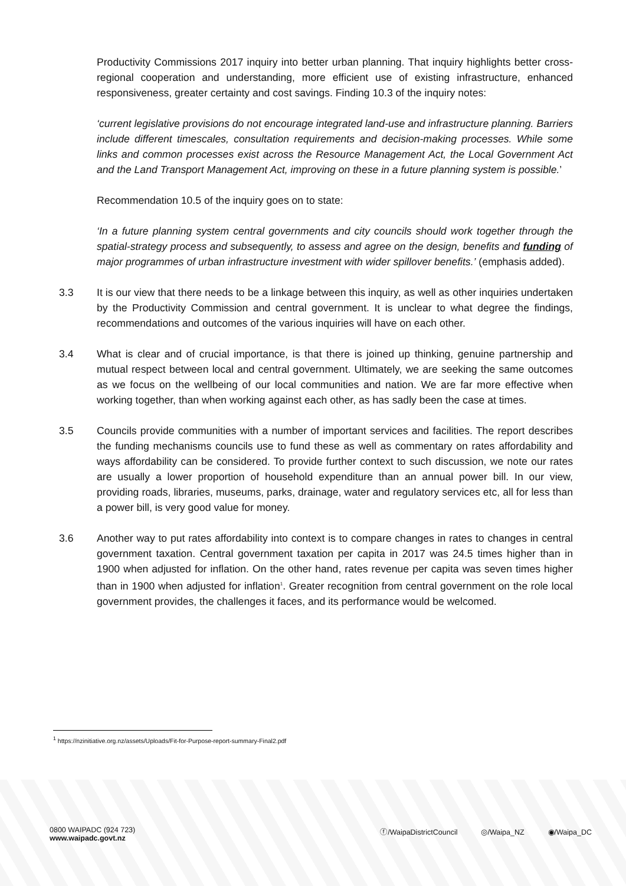Productivity Commissions 2017 inquiry into better urban planning. That inquiry highlights better cross-regional cooperation and understanding, more efficient use of existing infrastructure, enhanced responsiveness, greater certainty and cost savings. Finding 10.3 of the inquiry notes:
‘current legislative provisions do not encourage integrated land-use and infrastructure planning. Barriers include different timescales, consultation requirements and decision-making processes. While some links and common processes exist across the Resource Management Act, the Local Government Act and the Land Transport Management Act, improving on these in a future planning system is possible.’
Recommendation 10.5 of the inquiry goes on to state:
‘In a future planning system central governments and city councils should work together through the spatial-strategy process and subsequently, to assess and agree on the design, benefits and funding of major programmes of urban infrastructure investment with wider spillover benefits.’ (emphasis added).
3.3 It is our view that there needs to be a linkage between this inquiry, as well as other inquiries undertaken by the Productivity Commission and central government. It is unclear to what degree the findings, recommendations and outcomes of the various inquiries will have on each other.
3.4 What is clear and of crucial importance, is that there is joined up thinking, genuine partnership and mutual respect between local and central government. Ultimately, we are seeking the same outcomes as we focus on the wellbeing of our local communities and nation. We are far more effective when working together, than when working against each other, as has sadly been the case at times.
3.5 Councils provide communities with a number of important services and facilities. The report describes the funding mechanisms councils use to fund these as well as commentary on rates affordability and ways affordability can be considered. To provide further context to such discussion, we note our rates are usually a lower proportion of household expenditure than an annual power bill. In our view, providing roads, libraries, museums, parks, drainage, water and regulatory services etc, all for less than a power bill, is very good value for money.
3.6 Another way to put rates affordability into context is to compare changes in rates to changes in central government taxation. Central government taxation per capita in 2017 was 24.5 times higher than in 1900 when adjusted for inflation. On the other hand, rates revenue per capita was seven times higher than in 1900 when adjusted for inflation<sup>1</sup>. Greater recognition from central government on the role local government provides, the challenges it faces, and its performance would be welcomed.
<sup>1</sup> https://nzinitiative.org.nz/assets/Uploads/Fit-for-Purpose-report-summary-Final2.pdf
0800 WAIPADC (924 723)
www.waipadc.govt.nz
ⓕ/WaipaDistrictCouncil ◎/Waipa_NZ ◉/Waipa_DC